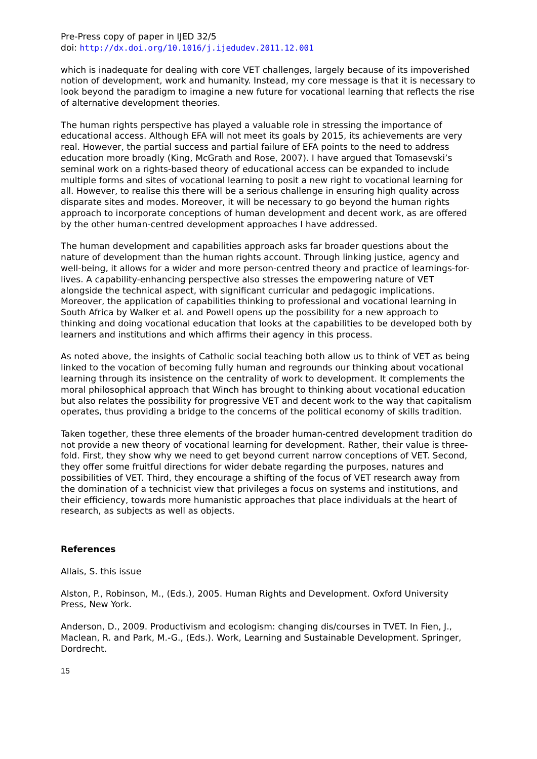Pre-Press copy of paper in IJED 32/5
doi: http://dx.doi.org/10.1016/j.ijedudev.2011.12.001
which is inadequate for dealing with core VET challenges, largely because of its impoverished notion of development, work and humanity. Instead, my core message is that it is necessary to look beyond the paradigm to imagine a new future for vocational learning that reflects the rise of alternative development theories.
The human rights perspective has played a valuable role in stressing the importance of educational access. Although EFA will not meet its goals by 2015, its achievements are very real. However, the partial success and partial failure of EFA points to the need to address education more broadly (King, McGrath and Rose, 2007). I have argued that Tomasevski’s seminal work on a rights-based theory of educational access can be expanded to include multiple forms and sites of vocational learning to posit a new right to vocational learning for all. However, to realise this there will be a serious challenge in ensuring high quality across disparate sites and modes. Moreover, it will be necessary to go beyond the human rights approach to incorporate conceptions of human development and decent work, as are offered by the other human-centred development approaches I have addressed.
The human development and capabilities approach asks far broader questions about the nature of development than the human rights account. Through linking justice, agency and well-being, it allows for a wider and more person-centred theory and practice of learnings-for-lives. A capability-enhancing perspective also stresses the empowering nature of VET alongside the technical aspect, with significant curricular and pedagogic implications. Moreover, the application of capabilities thinking to professional and vocational learning in South Africa by Walker et al. and Powell opens up the possibility for a new approach to thinking and doing vocational education that looks at the capabilities to be developed both by learners and institutions and which affirms their agency in this process.
As noted above, the insights of Catholic social teaching both allow us to think of VET as being linked to the vocation of becoming fully human and regrounds our thinking about vocational learning through its insistence on the centrality of work to development. It complements the moral philosophical approach that Winch has brought to thinking about vocational education but also relates the possibility for progressive VET and decent work to the way that capitalism operates, thus providing a bridge to the concerns of the political economy of skills tradition.
Taken together, these three elements of the broader human-centred development tradition do not provide a new theory of vocational learning for development. Rather, their value is three-fold. First, they show why we need to get beyond current narrow conceptions of VET. Second, they offer some fruitful directions for wider debate regarding the purposes, natures and possibilities of VET. Third, they encourage a shifting of the focus of VET research away from the domination of a technicist view that privileges a focus on systems and institutions, and their efficiency, towards more humanistic approaches that place individuals at the heart of research, as subjects as well as objects.
References
Allais, S. this issue
Alston, P., Robinson, M., (Eds.), 2005. Human Rights and Development. Oxford University Press, New York.
Anderson, D., 2009. Productivism and ecologism: changing dis/courses in TVET. In Fien, J., Maclean, R. and Park, M.-G., (Eds.). Work, Learning and Sustainable Development. Springer, Dordrecht.
15